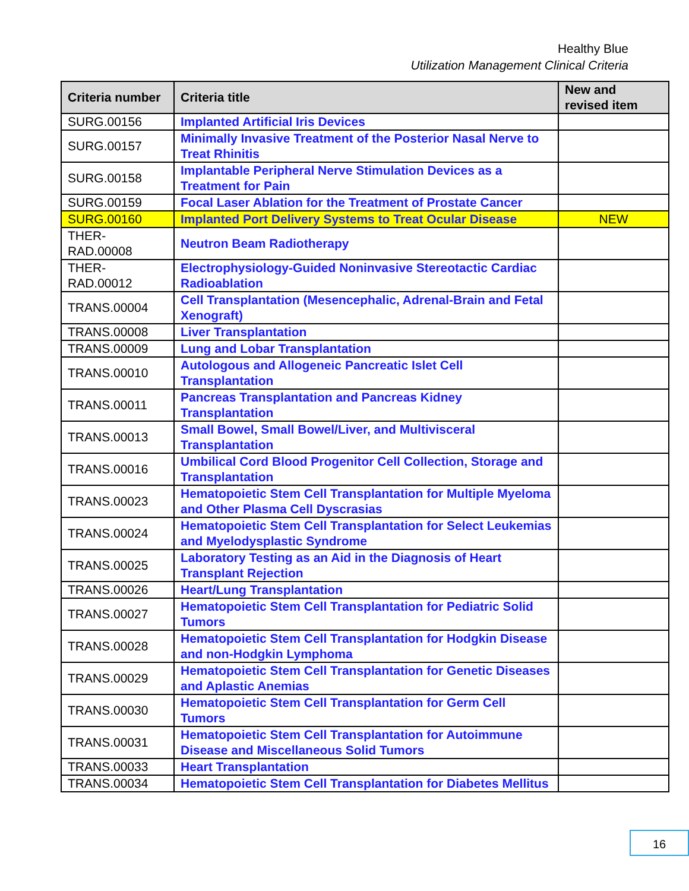Healthy Blue
Utilization Management Clinical Criteria
| Criteria number | Criteria title | New and revised item |
| --- | --- | --- |
| SURG.00156 | Implanted Artificial Iris Devices | |
| SURG.00157 | Minimally Invasive Treatment of the Posterior Nasal Nerve to Treat Rhinitis | |
| SURG.00158 | Implantable Peripheral Nerve Stimulation Devices as a Treatment for Pain | |
| SURG.00159 | Focal Laser Ablation for the Treatment of Prostate Cancer | |
| SURG.00160 | Implanted Port Delivery Systems to Treat Ocular Disease | NEW |
| THER-RAD.00008 | Neutron Beam Radiotherapy | |
| THER-RAD.00012 | Electrophysiology-Guided Noninvasive Stereotactic Cardiac Radioablation | |
| TRANS.00004 | Cell Transplantation (Mesencephalic, Adrenal-Brain and Fetal Xenograft) | |
| TRANS.00008 | Liver Transplantation | |
| TRANS.00009 | Lung and Lobar Transplantation | |
| TRANS.00010 | Autologous and Allogeneic Pancreatic Islet Cell Transplantation | |
| TRANS.00011 | Pancreas Transplantation and Pancreas Kidney Transplantation | |
| TRANS.00013 | Small Bowel, Small Bowel/Liver, and Multivisceral Transplantation | |
| TRANS.00016 | Umbilical Cord Blood Progenitor Cell Collection, Storage and Transplantation | |
| TRANS.00023 | Hematopoietic Stem Cell Transplantation for Multiple Myeloma and Other Plasma Cell Dyscrasias | |
| TRANS.00024 | Hematopoietic Stem Cell Transplantation for Select Leukemias and Myelodysplastic Syndrome | |
| TRANS.00025 | Laboratory Testing as an Aid in the Diagnosis of Heart Transplant Rejection | |
| TRANS.00026 | Heart/Lung Transplantation | |
| TRANS.00027 | Hematopoietic Stem Cell Transplantation for Pediatric Solid Tumors | |
| TRANS.00028 | Hematopoietic Stem Cell Transplantation for Hodgkin Disease and non-Hodgkin Lymphoma | |
| TRANS.00029 | Hematopoietic Stem Cell Transplantation for Genetic Diseases and Aplastic Anemias | |
| TRANS.00030 | Hematopoietic Stem Cell Transplantation for Germ Cell Tumors | |
| TRANS.00031 | Hematopoietic Stem Cell Transplantation for Autoimmune Disease and Miscellaneous Solid Tumors | |
| TRANS.00033 | Heart Transplantation | |
| TRANS.00034 | Hematopoietic Stem Cell Transplantation for Diabetes Mellitus | |
16